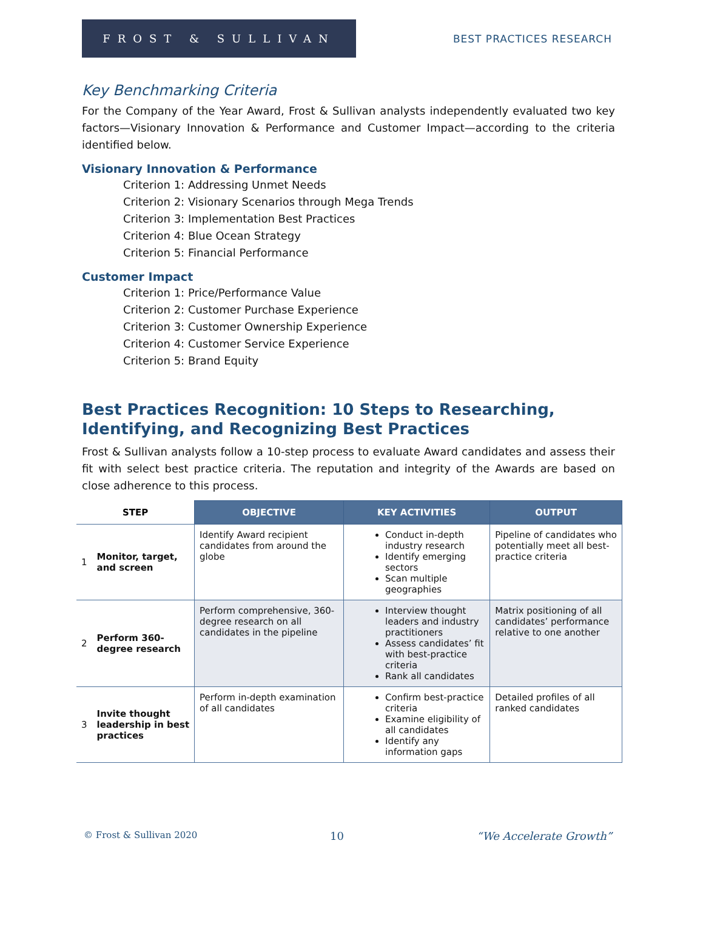FROST & SULLIVAN
BEST PRACTICES RESEARCH
Key Benchmarking Criteria
For the Company of the Year Award, Frost & Sullivan analysts independently evaluated two key factors—Visionary Innovation & Performance and Customer Impact—according to the criteria identified below.
Visionary Innovation & Performance
Criterion 1: Addressing Unmet Needs
Criterion 2: Visionary Scenarios through Mega Trends
Criterion 3: Implementation Best Practices
Criterion 4: Blue Ocean Strategy
Criterion 5: Financial Performance
Customer Impact
Criterion 1: Price/Performance Value
Criterion 2: Customer Purchase Experience
Criterion 3: Customer Ownership Experience
Criterion 4: Customer Service Experience
Criterion 5: Brand Equity
Best Practices Recognition: 10 Steps to Researching, Identifying, and Recognizing Best Practices
Frost & Sullivan analysts follow a 10-step process to evaluate Award candidates and assess their fit with select best practice criteria. The reputation and integrity of the Awards are based on close adherence to this process.
| STEP | | OBJECTIVE | KEY ACTIVITIES | OUTPUT |
| --- | --- | --- | --- | --- |
| 1 | Monitor, target, and screen | Identify Award recipient candidates from around the globe | Conduct in-depth industry research Identify emerging sectors Scan multiple geographies | Pipeline of candidates who potentially meet all best-practice criteria |
| 2 | Perform 360-degree research | Perform comprehensive, 360-degree research on all candidates in the pipeline | Interview thought leaders and industry practitioners Assess candidates’ fit with best-practice criteria Rank all candidates | Matrix positioning of all candidates’ performance relative to one another |
| 3 | Invite thought leadership in best practices | Perform in-depth examination of all candidates | Confirm best-practice criteria Examine eligibility of all candidates Identify any information gaps | Detailed profiles of all ranked candidates |
© Frost & Sullivan 2020 10 “We Accelerate Growth”